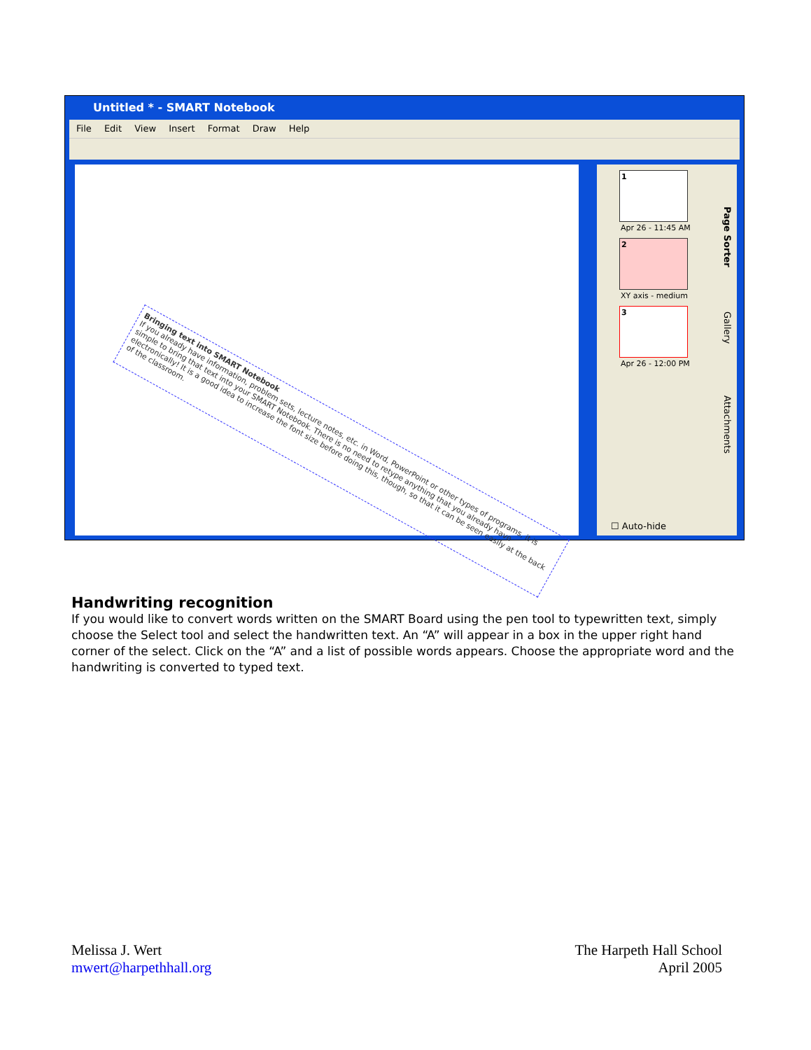Untitled * - SMART Notebook
File Edit View Insert Format Draw Help
Bringing text into SMART Notebook
If you already have information, problem sets, lecture notes, etc. in Word, PowerPoint or other types of programs, it is simple to bring that text into your SMART Notebook. There is no need to retype anything that you already have electronically! It is a good idea to increase the font size before doing this, though, so that it can be seen easily at the back of the classroom.
1
Apr 26 - 11:45 AM
2
XY axis - medium
3
Apr 26 - 12:00 PM
☐ Auto-hide
Page Sorter
Gallery
Attachments
Handwriting recognition
If you would like to convert words written on the SMART Board using the pen tool to typewritten text, simply choose the Select tool and select the handwritten text. An “A” will appear in a box in the upper right hand corner of the select. Click on the “A” and a list of possible words appears. Choose the appropriate word and the handwriting is converted to typed text.
Melissa J. Wert
mwert@harpethhall.org
The Harpeth Hall School
April 2005